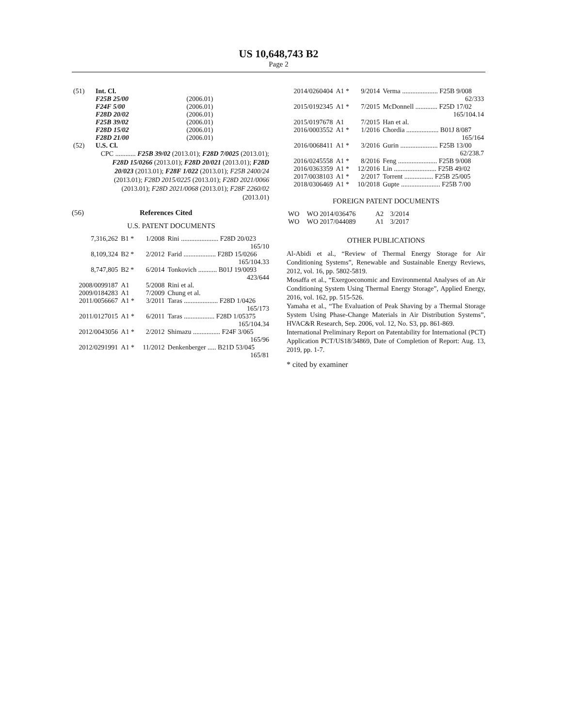US 10,648,743 B2
Page 2
| (51) | Int. Cl. | |
| | F25B 25/00 | (2006.01) |
| | F24F 5/00 | (2006.01) |
| | F28D 20/02 | (2006.01) |
| | F25B 39/02 | (2006.01) |
| | F28D 15/02 | (2006.01) |
| | F28D 21/00 | (2006.01) |
| (52) | U.S. Cl. | |
| | CPC ............ F25B 39/02 (2013.01); F28D 7/0025 (2013.01); F28D 15/0266 (2013.01); F28D 20/021 (2013.01); F28D 20/023 (2013.01); F28F 1/022 (2013.01); F25B 2400/24 (2013.01); F28D 2015/0225 (2013.01); F28D 2021/0066 (2013.01); F28D 2021/0068 (2013.01); F28F 2260/02 (2013.01) | |
(56) References Cited
U.S. PATENT DOCUMENTS
| 7,316,262 | B1 * | 1/2008 | Rini ...................... F28D 20/023 165/10 |
| 8,109,324 | B2 * | 2/2012 | Farid ................... F28D 15/0266 165/104.33 |
| 8,747,805 | B2 * | 6/2014 | Tonkovich ........... B01J 19/0093 423/644 |
| 2008/0099187 | A1 | 5/2008 | Rini et al. |
| 2009/0184283 | A1 | 7/2009 | Chung et al. |
| 2011/0056667 | A1 * | 3/2011 | Taras .................... F28D 1/0426 165/173 |
| 2011/0127015 | A1 * | 6/2011 | Taras .................. F28D 1/05375 165/104.34 |
| 2012/0043056 | A1 * | 2/2012 | Shimazu ................ F24F 3/065 165/96 |
| 2012/0291991 | A1 * | 11/2012 | Denkenberger ..... B21D 53/045 165/81 |
| 2014/0260404 | A1 * | 9/2014 | Verma ..................... F25B 9/008 62/333 |
| 2015/0192345 | A1 * | 7/2015 | McDonnell ............. F25D 17/02 165/104.14 |
| 2015/0197678 | A1 | 7/2015 | Han et al. |
| 2016/0003552 | A1 * | 1/2016 | Chordia ................... B01J 8/087 165/164 |
| 2016/0068411 | A1 * | 3/2016 | Gurin ...................... F25B 13/00 62/238.7 |
| 2016/0245558 | A1 * | 8/2016 | Feng ....................... F25B 9/008 |
| 2016/0363359 | A1 * | 12/2016 | Lin ......................... F25B 49/02 |
| 2017/0038103 | A1 * | 2/2017 | Torrent ................. F25B 25/005 |
| 2018/0306469 | A1 * | 10/2018 | Gupte ....................... F25B 7/00 |
FOREIGN PATENT DOCUMENTS
| WO | WO 2014/036476 | A2 | 3/2014 |
| WO | WO 2017/044089 | A1 | 3/2017 |
OTHER PUBLICATIONS
Al-Abidi et al., “Review of Thermal Energy Storage for Air Conditioning Systems”, Renewable and Sustainable Energy Reviews, 2012, vol. 16, pp. 5802-5819.
Mosaffa et al., “Exergoeconomic and Environmental Analyses of an Air Conditioning System Using Thermal Energy Storage”, Applied Energy, 2016, vol. 162, pp. 515-526.
Yamaha et al., “The Evaluation of Peak Shaving by a Thermal Storage System Using Phase-Change Materials in Air Distribution Systems”, HVAC&R Research, Sep. 2006, vol. 12, No. S3, pp. 861-869.
International Preliminary Report on Patentability for International (PCT) Application PCT/US18/34869, Date of Completion of Report: Aug. 13, 2019, pp. 1-7.
* cited by examiner